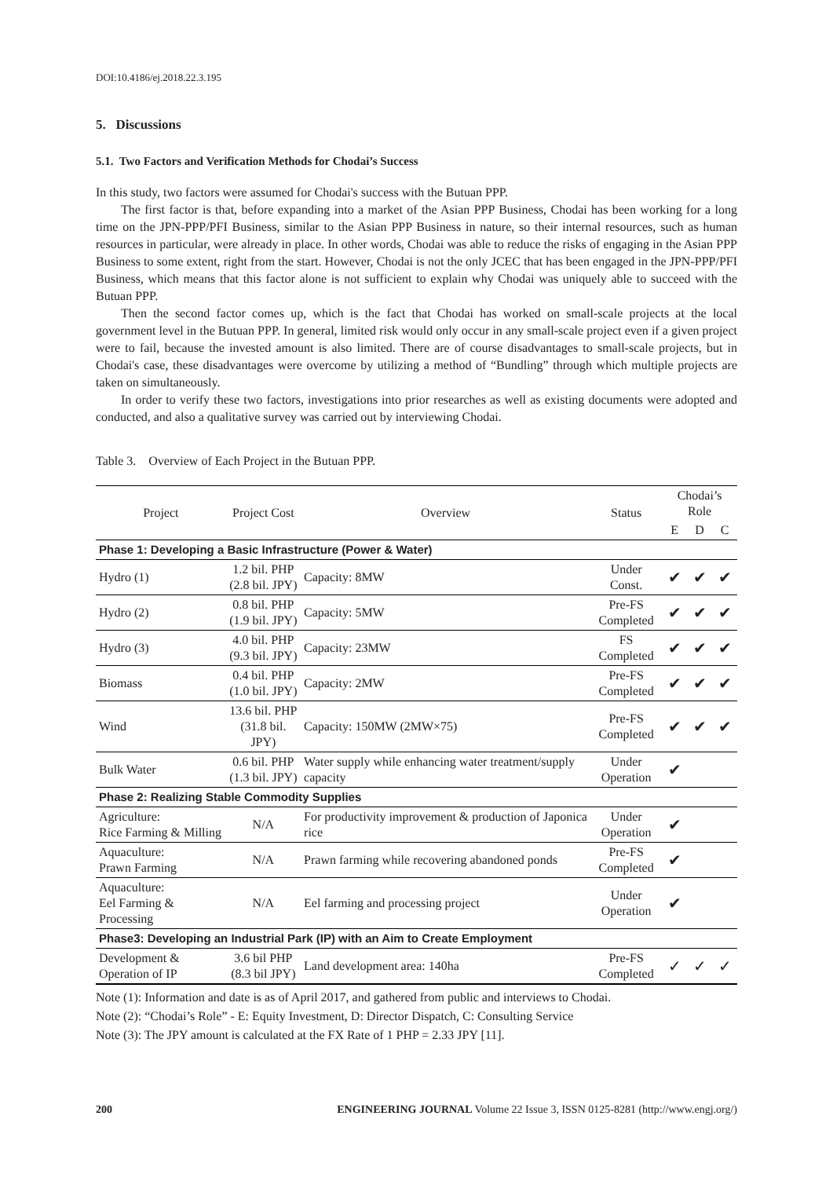DOI:10.4186/ej.2018.22.3.195
5. Discussions
5.1. Two Factors and Verification Methods for Chodai’s Success
In this study, two factors were assumed for Chodai's success with the Butuan PPP.
The first factor is that, before expanding into a market of the Asian PPP Business, Chodai has been working for a long time on the JPN-PPP/PFI Business, similar to the Asian PPP Business in nature, so their internal resources, such as human resources in particular, were already in place. In other words, Chodai was able to reduce the risks of engaging in the Asian PPP Business to some extent, right from the start. However, Chodai is not the only JCEC that has been engaged in the JPN-PPP/PFI Business, which means that this factor alone is not sufficient to explain why Chodai was uniquely able to succeed with the Butuan PPP.
Then the second factor comes up, which is the fact that Chodai has worked on small-scale projects at the local government level in the Butuan PPP. In general, limited risk would only occur in any small-scale project even if a given project were to fail, because the invested amount is also limited. There are of course disadvantages to small-scale projects, but in Chodai's case, these disadvantages were overcome by utilizing a method of “Bundling” through which multiple projects are taken on simultaneously.
In order to verify these two factors, investigations into prior researches as well as existing documents were adopted and conducted, and also a qualitative survey was carried out by interviewing Chodai.
Table 3. Overview of Each Project in the Butuan PPP.
| Project | Project Cost | Overview | Status | Chodai’s Role | | |
| --- | --- | --- | --- | --- | --- | --- |
| | | | | E | D | C |
| Phase 1: Developing a Basic Infrastructure (Power & Water) | | | | | | |
| Hydro (1) | 1.2 bil. PHP (2.8 bil. JPY) | Capacity: 8MW | Under Const. | ✔ | ✔ | ✔ |
| Hydro (2) | 0.8 bil. PHP (1.9 bil. JPY) | Capacity: 5MW | Pre-FS Completed | ✔ | ✔ | ✔ |
| Hydro (3) | 4.0 bil. PHP (9.3 bil. JPY) | Capacity: 23MW | FS Completed | ✔ | ✔ | ✔ |
| Biomass | 0.4 bil. PHP (1.0 bil. JPY) | Capacity: 2MW | Pre-FS Completed | ✔ | ✔ | ✔ |
| Wind | 13.6 bil. PHP (31.8 bil. JPY) | Capacity: 150MW (2MW×75) | Pre-FS Completed | ✔ | ✔ | ✔ |
| Bulk Water | 0.6 bil. PHP (1.3 bil. JPY) | Water supply while enhancing water treatment/supply capacity | Under Operation | ✔ | | |
| Phase 2: Realizing Stable Commodity Supplies | | | | | | |
| Agriculture: Rice Farming & Milling | N/A | For productivity improvement & production of Japonica rice | Under Operation | ✔ | | |
| Aquaculture: Prawn Farming | N/A | Prawn farming while recovering abandoned ponds | Pre-FS Completed | ✔ | | |
| Aquaculture: Eel Farming & Processing | N/A | Eel farming and processing project | Under Operation | ✔ | | |
| Phase3: Developing an Industrial Park (IP) with an Aim to Create Employment | | | | | | |
| Development & Operation of IP | 3.6 bil PHP (8.3 bil JPY) | Land development area: 140ha | Pre-FS Completed | ✓ | ✓ | ✓ |
Note (1): Information and date is as of April 2017, and gathered from public and interviews to Chodai.
Note (2): “Chodai’s Role” - E: Equity Investment, D: Director Dispatch, C: Consulting Service
Note (3): The JPY amount is calculated at the FX Rate of 1 PHP = 2.33 JPY [11].
200 ENGINEERING JOURNAL Volume 22 Issue 3, ISSN 0125-8281 (http://www.engj.org/)